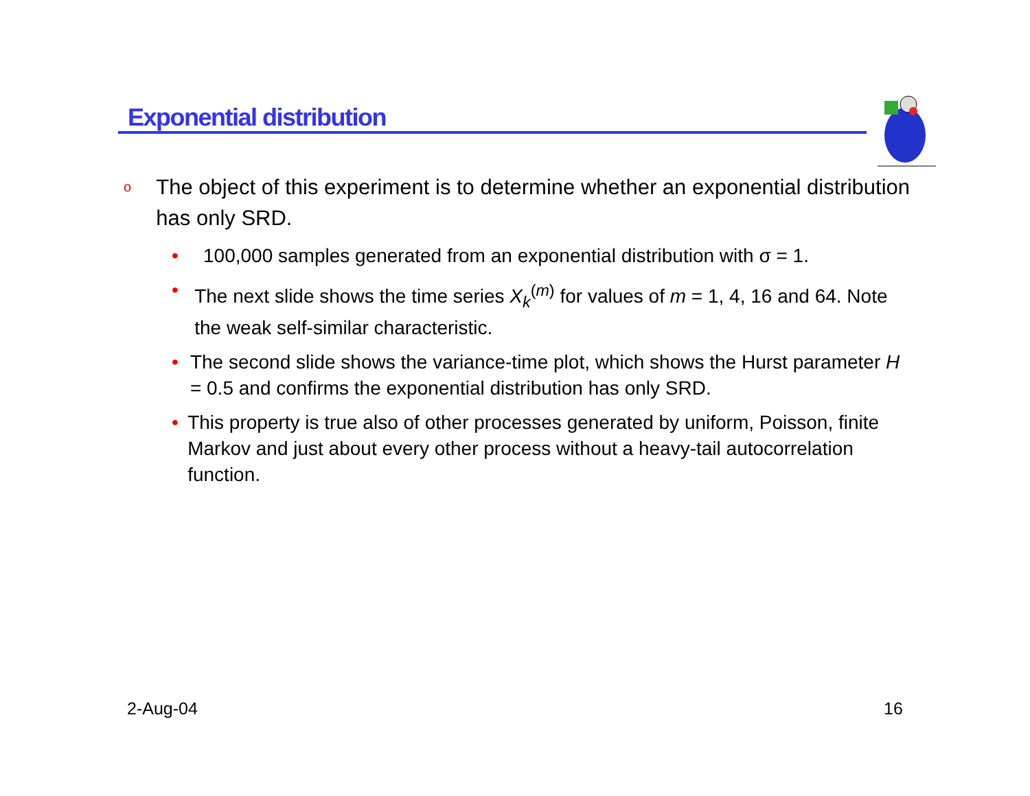Exponential distribution
o The object of this experiment is to determine whether an exponential distribution has only SRD.
• 100,000 samples generated from an exponential distribution with σ = 1.
• The next slide shows the time series X<sub>k</sub><sup>(m)</sup> for values of m = 1, 4, 16 and 64. Note the weak self-similar characteristic.
• The second slide shows the variance-time plot, which shows the Hurst parameter H = 0.5 and confirms the exponential distribution has only SRD.
• This property is true also of other processes generated by uniform, Poisson, finite Markov and just about every other process without a heavy-tail autocorrelation function.
2-Aug-04 16